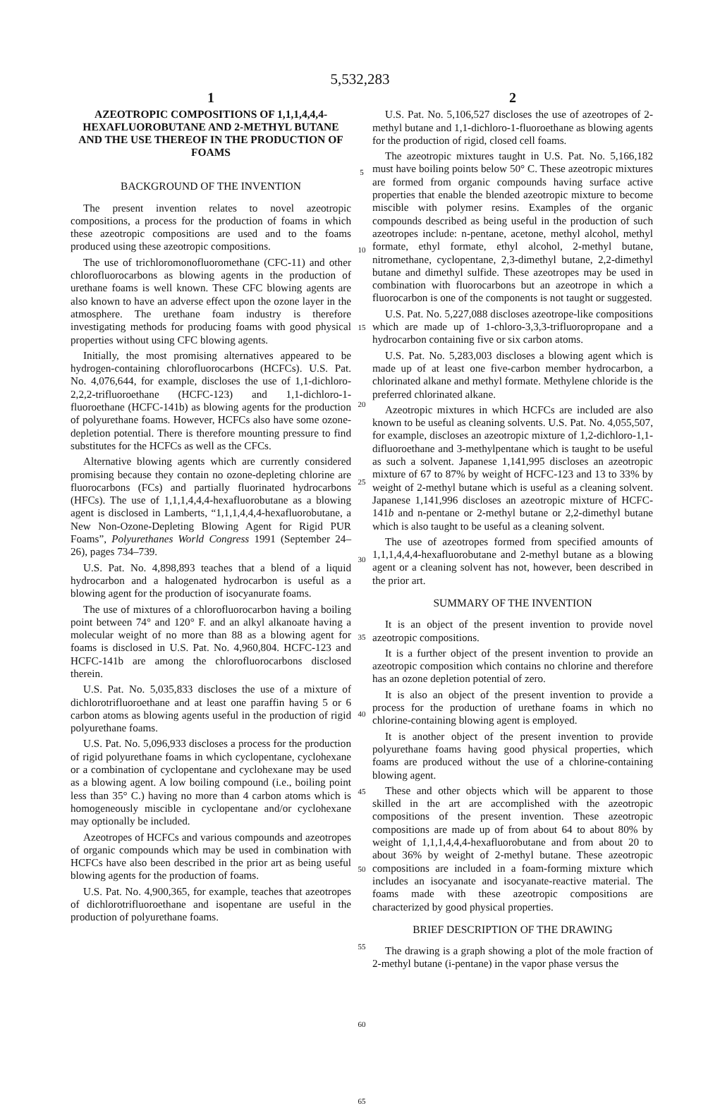5,532,283
1
AZEOTROPIC COMPOSITIONS OF 1,1,1,4,4,4-HEXAFLUOROBUTANE AND 2-METHYL BUTANE AND THE USE THEREOF IN THE PRODUCTION OF FOAMS
BACKGROUND OF THE INVENTION
The present invention relates to novel azeotropic compositions, a process for the production of foams in which these azeotropic compositions are used and to the foams produced using these azeotropic compositions.
The use of trichloromonofluoromethane (CFC-11) and other chlorofluorocarbons as blowing agents in the production of urethane foams is well known. These CFC blowing agents are also known to have an adverse effect upon the ozone layer in the atmosphere. The urethane foam industry is therefore investigating methods for producing foams with good physical properties without using CFC blowing agents.
Initially, the most promising alternatives appeared to be hydrogen-containing chlorofluorocarbons (HCFCs). U.S. Pat. No. 4,076,644, for example, discloses the use of 1,1-dichloro-2,2,2-trifluoroethane (HCFC-123) and 1,1-dichloro-1-fluoroethane (HCFC-141b) as blowing agents for the production of polyurethane foams. However, HCFCs also have some ozone-depletion potential. There is therefore mounting pressure to find substitutes for the HCFCs as well as the CFCs.
Alternative blowing agents which are currently considered promising because they contain no ozone-depleting chlorine are fluorocarbons (FCs) and partially fluorinated hydrocarbons (HFCs). The use of 1,1,1,4,4,4-hexafluorobutane as a blowing agent is disclosed in Lamberts, “1,1,1,4,4,4-hexafluorobutane, a New Non-Ozone-Depleting Blowing Agent for Rigid PUR Foams”, Polyurethanes World Congress 1991 (September 24–26), pages 734–739.
U.S. Pat. No. 4,898,893 teaches that a blend of a liquid hydrocarbon and a halogenated hydrocarbon is useful as a blowing agent for the production of isocyanurate foams.
The use of mixtures of a chlorofluorocarbon having a boiling point between 74° and 120° F. and an alkyl alkanoate having a molecular weight of no more than 88 as a blowing agent for foams is disclosed in U.S. Pat. No. 4,960,804. HCFC-123 and HCFC-141b are among the chlorofluorocarbons disclosed therein.
U.S. Pat. No. 5,035,833 discloses the use of a mixture of dichlorotrifluoroethane and at least one paraffin having 5 or 6 carbon atoms as blowing agents useful in the production of rigid polyurethane foams.
U.S. Pat. No. 5,096,933 discloses a process for the production of rigid polyurethane foams in which cyclopentane, cyclohexane or a combination of cyclopentane and cyclohexane may be used as a blowing agent. A low boiling compound (i.e., boiling point less than 35° C.) having no more than 4 carbon atoms which is homogeneously miscible in cyclopentane and/or cyclohexane may optionally be included.
Azeotropes of HCFCs and various compounds and azeotropes of organic compounds which may be used in combination with HCFCs have also been described in the prior art as being useful blowing agents for the production of foams.
U.S. Pat. No. 4,900,365, for example, teaches that azeotropes of dichlorotrifluoroethane and isopentane are useful in the production of polyurethane foams.
5
10
15
20
25
30
35
40
45
50
55
60
65
2
U.S. Pat. No. 5,106,527 discloses the use of azeotropes of 2-methyl butane and 1,1-dichloro-1-fluoroethane as blowing agents for the production of rigid, closed cell foams.
The azeotropic mixtures taught in U.S. Pat. No. 5,166,182 must have boiling points below 50° C. These azeotropic mixtures are formed from organic compounds having surface active properties that enable the blended azeotropic mixture to become miscible with polymer resins. Examples of the organic compounds described as being useful in the production of such azeotropes include: n-pentane, acetone, methyl alcohol, methyl formate, ethyl formate, ethyl alcohol, 2-methyl butane, nitromethane, cyclopentane, 2,3-dimethyl butane, 2,2-dimethyl butane and dimethyl sulfide. These azeotropes may be used in combination with fluorocarbons but an azeotrope in which a fluorocarbon is one of the components is not taught or suggested.
U.S. Pat. No. 5,227,088 discloses azeotrope-like compositions which are made up of 1-chloro-3,3,3-trifluoropropane and a hydrocarbon containing five or six carbon atoms.
U.S. Pat. No. 5,283,003 discloses a blowing agent which is made up of at least one five-carbon member hydrocarbon, a chlorinated alkane and methyl formate. Methylene chloride is the preferred chlorinated alkane.
Azeotropic mixtures in which HCFCs are included are also known to be useful as cleaning solvents. U.S. Pat. No. 4,055,507, for example, discloses an azeotropic mixture of 1,2-dichloro-1,1-difluoroethane and 3-methylpentane which is taught to be useful as such a solvent. Japanese 1,141,995 discloses an azeotropic mixture of 67 to 87% by weight of HCFC-123 and 13 to 33% by weight of 2-methyl butane which is useful as a cleaning solvent. Japanese 1,141,996 discloses an azeotropic mixture of HCFC-141b and n-pentane or 2-methyl butane or 2,2-dimethyl butane which is also taught to be useful as a cleaning solvent.
The use of azeotropes formed from specified amounts of 1,1,1,4,4,4-hexafluorobutane and 2-methyl butane as a blowing agent or a cleaning solvent has not, however, been described in the prior art.
SUMMARY OF THE INVENTION
It is an object of the present invention to provide novel azeotropic compositions.
It is a further object of the present invention to provide an azeotropic composition which contains no chlorine and therefore has an ozone depletion potential of zero.
It is also an object of the present invention to provide a process for the production of urethane foams in which no chlorine-containing blowing agent is employed.
It is another object of the present invention to provide polyurethane foams having good physical properties, which foams are produced without the use of a chlorine-containing blowing agent.
These and other objects which will be apparent to those skilled in the art are accomplished with the azeotropic compositions of the present invention. These azeotropic compositions are made up of from about 64 to about 80% by weight of 1,1,1,4,4,4-hexafluorobutane and from about 20 to about 36% by weight of 2-methyl butane. These azeotropic compositions are included in a foam-forming mixture which includes an isocyanate and isocyanate-reactive material. The foams made with these azeotropic compositions are characterized by good physical properties.
BRIEF DESCRIPTION OF THE DRAWING
The drawing is a graph showing a plot of the mole fraction of 2-methyl butane (i-pentane) in the vapor phase versus the